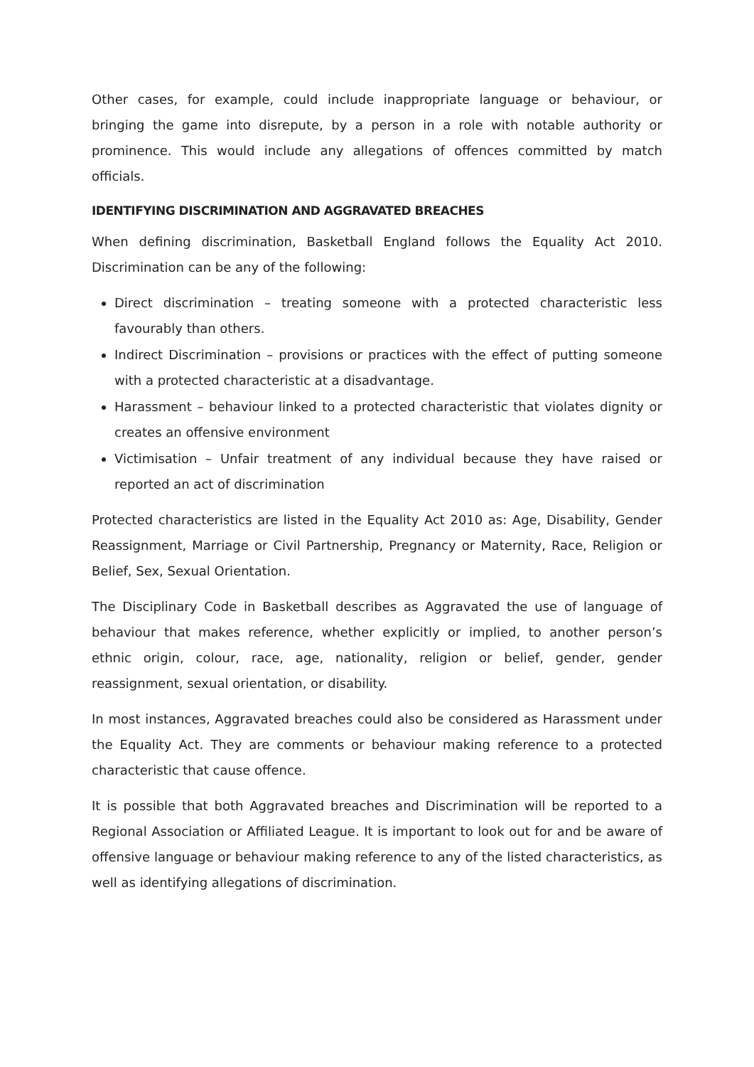Other cases, for example, could include inappropriate language or behaviour, or bringing the game into disrepute, by a person in a role with notable authority or prominence. This would include any allegations of offences committed by match officials.
IDENTIFYING DISCRIMINATION AND AGGRAVATED BREACHES
When defining discrimination, Basketball England follows the Equality Act 2010. Discrimination can be any of the following:
Direct discrimination – treating someone with a protected characteristic less favourably than others.
Indirect Discrimination – provisions or practices with the effect of putting someone with a protected characteristic at a disadvantage.
Harassment – behaviour linked to a protected characteristic that violates dignity or creates an offensive environment
Victimisation – Unfair treatment of any individual because they have raised or reported an act of discrimination
Protected characteristics are listed in the Equality Act 2010 as: Age, Disability, Gender Reassignment, Marriage or Civil Partnership, Pregnancy or Maternity, Race, Religion or Belief, Sex, Sexual Orientation.
The Disciplinary Code in Basketball describes as Aggravated the use of language of behaviour that makes reference, whether explicitly or implied, to another person’s ethnic origin, colour, race, age, nationality, religion or belief, gender, gender reassignment, sexual orientation, or disability.
In most instances, Aggravated breaches could also be considered as Harassment under the Equality Act. They are comments or behaviour making reference to a protected characteristic that cause offence.
It is possible that both Aggravated breaches and Discrimination will be reported to a Regional Association or Affiliated League. It is important to look out for and be aware of offensive language or behaviour making reference to any of the listed characteristics, as well as identifying allegations of discrimination.